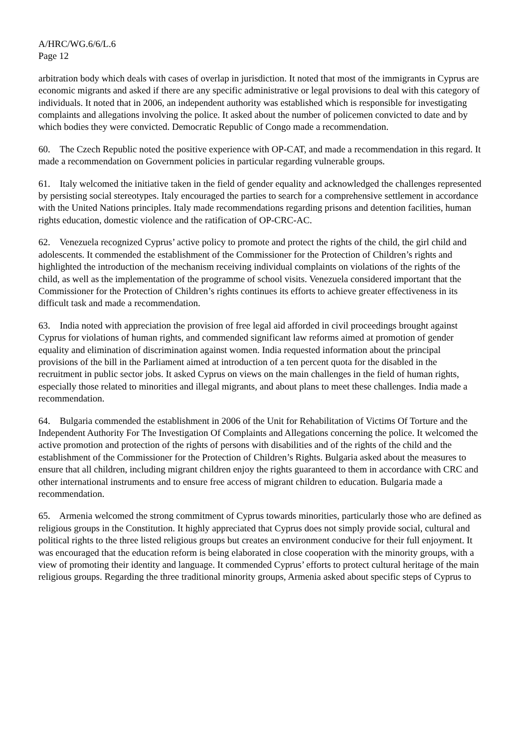A/HRC/WG.6/6/L.6
Page 12
arbitration body which deals with cases of overlap in jurisdiction. It noted that most of the immigrants in Cyprus are economic migrants and asked if there are any specific administrative or legal provisions to deal with this category of individuals. It noted that in 2006, an independent authority was established which is responsible for investigating complaints and allegations involving the police. It asked about the number of policemen convicted to date and by which bodies they were convicted. Democratic Republic of Congo made a recommendation.
60. The Czech Republic noted the positive experience with OP-CAT, and made a recommendation in this regard. It made a recommendation on Government policies in particular regarding vulnerable groups.
61. Italy welcomed the initiative taken in the field of gender equality and acknowledged the challenges represented by persisting social stereotypes. Italy encouraged the parties to search for a comprehensive settlement in accordance with the United Nations principles. Italy made recommendations regarding prisons and detention facilities, human rights education, domestic violence and the ratification of OP-CRC-AC.
62. Venezuela recognized Cyprus’ active policy to promote and protect the rights of the child, the girl child and adolescents. It commended the establishment of the Commissioner for the Protection of Children’s rights and highlighted the introduction of the mechanism receiving individual complaints on violations of the rights of the child, as well as the implementation of the programme of school visits. Venezuela considered important that the Commissioner for the Protection of Children’s rights continues its efforts to achieve greater effectiveness in its difficult task and made a recommendation.
63. India noted with appreciation the provision of free legal aid afforded in civil proceedings brought against Cyprus for violations of human rights, and commended significant law reforms aimed at promotion of gender equality and elimination of discrimination against women. India requested information about the principal provisions of the bill in the Parliament aimed at introduction of a ten percent quota for the disabled in the recruitment in public sector jobs. It asked Cyprus on views on the main challenges in the field of human rights, especially those related to minorities and illegal migrants, and about plans to meet these challenges. India made a recommendation.
64. Bulgaria commended the establishment in 2006 of the Unit for Rehabilitation of Victims Of Torture and the Independent Authority For The Investigation Of Complaints and Allegations concerning the police. It welcomed the active promotion and protection of the rights of persons with disabilities and of the rights of the child and the establishment of the Commissioner for the Protection of Children’s Rights. Bulgaria asked about the measures to ensure that all children, including migrant children enjoy the rights guaranteed to them in accordance with CRC and other international instruments and to ensure free access of migrant children to education. Bulgaria made a recommendation.
65. Armenia welcomed the strong commitment of Cyprus towards minorities, particularly those who are defined as religious groups in the Constitution. It highly appreciated that Cyprus does not simply provide social, cultural and political rights to the three listed religious groups but creates an environment conducive for their full enjoyment. It was encouraged that the education reform is being elaborated in close cooperation with the minority groups, with a view of promoting their identity and language. It commended Cyprus’ efforts to protect cultural heritage of the main religious groups. Regarding the three traditional minority groups, Armenia asked about specific steps of Cyprus to